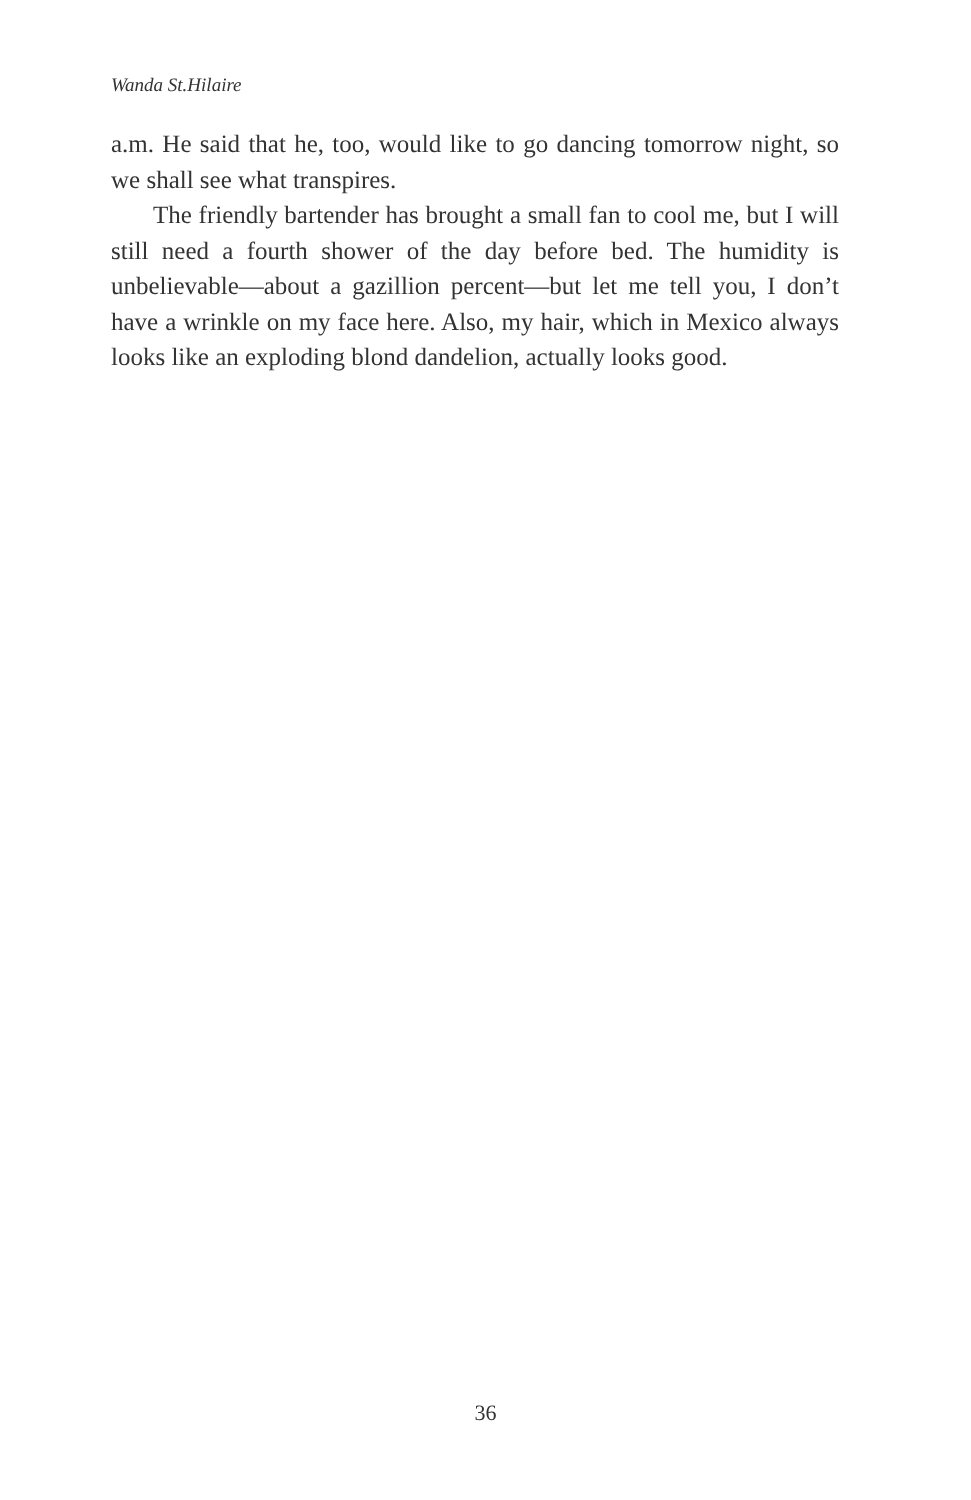Wanda St.Hilaire
a.m. He said that he, too, would like to go dancing tomorrow night, so we shall see what transpires.
The friendly bartender has brought a small fan to cool me, but I will still need a fourth shower of the day before bed. The humidity is unbelievable—about a gazillion percent—but let me tell you, I don’t have a wrinkle on my face here. Also, my hair, which in Mexico always looks like an exploding blond dandelion, actually looks good.
36